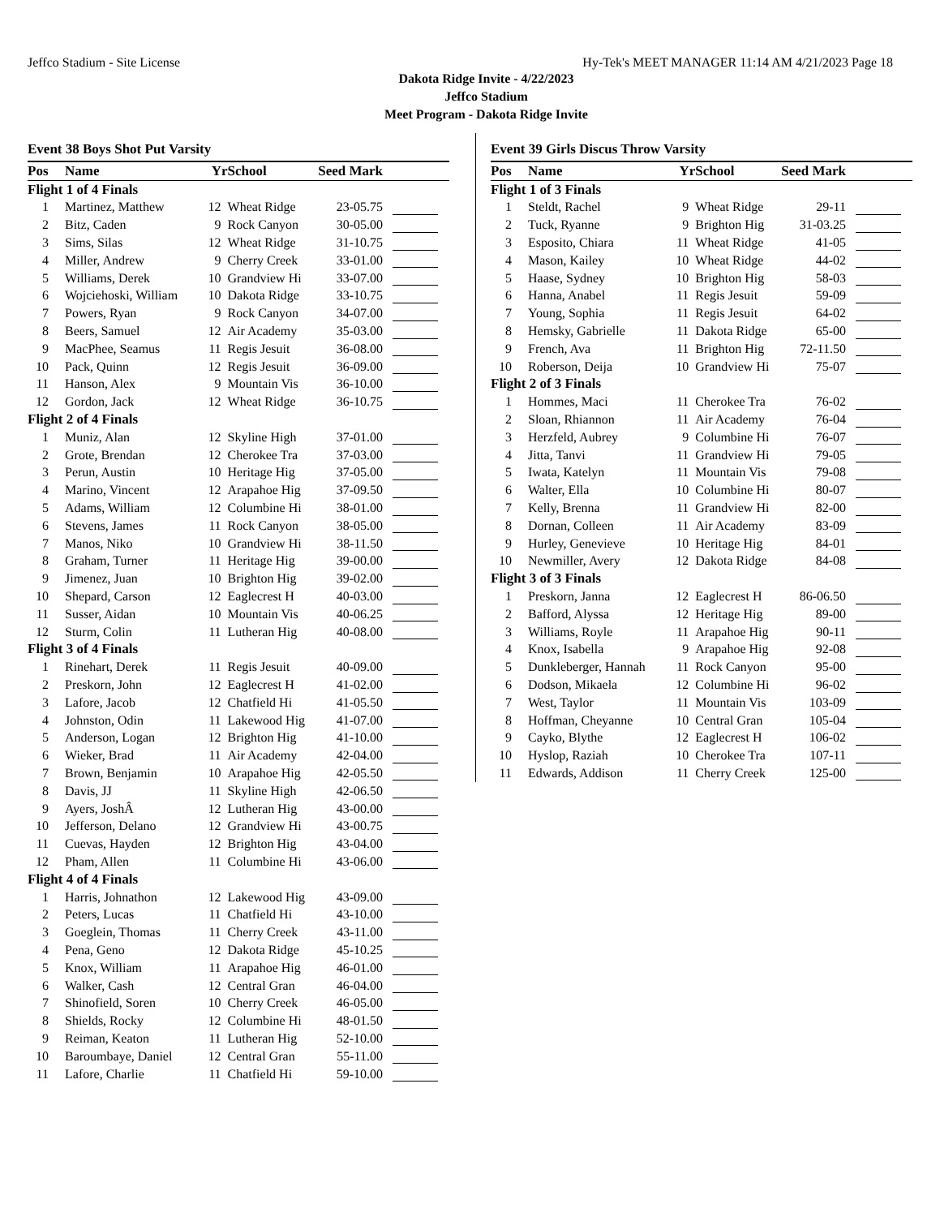Jeffco Stadium - Site License Hy-Tek's MEET MANAGER 11:14 AM 4/21/2023 Page 18
Dakota Ridge Invite - 4/22/2023
Jeffco Stadium
Meet Program - Dakota Ridge Invite
Event 38 Boys Shot Put Varsity
| Pos | Name | Yr | School | Seed Mark | |
| --- | --- | --- | --- | --- | --- |
| Flight 1 of 4 Finals | | | | | |
| 1 | Martinez, Matthew | 12 | Wheat Ridge | 23-05.75 | |
| 2 | Bitz, Caden | 9 | Rock Canyon | 30-05.00 | |
| 3 | Sims, Silas | 12 | Wheat Ridge | 31-10.75 | |
| 4 | Miller, Andrew | 9 | Cherry Creek | 33-01.00 | |
| 5 | Williams, Derek | 10 | Grandview Hi | 33-07.00 | |
| 6 | Wojciehoski, William | 10 | Dakota Ridge | 33-10.75 | |
| 7 | Powers, Ryan | 9 | Rock Canyon | 34-07.00 | |
| 8 | Beers, Samuel | 12 | Air Academy | 35-03.00 | |
| 9 | MacPhee, Seamus | 11 | Regis Jesuit | 36-08.00 | |
| 10 | Pack, Quinn | 12 | Regis Jesuit | 36-09.00 | |
| 11 | Hanson, Alex | 9 | Mountain Vis | 36-10.00 | |
| 12 | Gordon, Jack | 12 | Wheat Ridge | 36-10.75 | |
| Flight 2 of 4 Finals | | | | | |
| 1 | Muniz, Alan | 12 | Skyline High | 37-01.00 | |
| 2 | Grote, Brendan | 12 | Cherokee Tra | 37-03.00 | |
| 3 | Perun, Austin | 10 | Heritage Hig | 37-05.00 | |
| 4 | Marino, Vincent | 12 | Arapahoe Hig | 37-09.50 | |
| 5 | Adams, William | 12 | Columbine Hi | 38-01.00 | |
| 6 | Stevens, James | 11 | Rock Canyon | 38-05.00 | |
| 7 | Manos, Niko | 10 | Grandview Hi | 38-11.50 | |
| 8 | Graham, Turner | 11 | Heritage Hig | 39-00.00 | |
| 9 | Jimenez, Juan | 10 | Brighton Hig | 39-02.00 | |
| 10 | Shepard, Carson | 12 | Eaglecrest H | 40-03.00 | |
| 11 | Susser, Aidan | 10 | Mountain Vis | 40-06.25 | |
| 12 | Sturm, Colin | 11 | Lutheran Hig | 40-08.00 | |
| Flight 3 of 4 Finals | | | | | |
| 1 | Rinehart, Derek | 11 | Regis Jesuit | 40-09.00 | |
| 2 | Preskorn, John | 12 | Eaglecrest H | 41-02.00 | |
| 3 | Lafore, Jacob | 12 | Chatfield Hi | 41-05.50 | |
| 4 | Johnston, Odin | 11 | Lakewood Hig | 41-07.00 | |
| 5 | Anderson, Logan | 12 | Brighton Hig | 41-10.00 | |
| 6 | Wieker, Brad | 11 | Air Academy | 42-04.00 | |
| 7 | Brown, Benjamin | 10 | Arapahoe Hig | 42-05.50 | |
| 8 | Davis, JJ | 11 | Skyline High | 42-06.50 | |
| 9 | Ayers, JoshÂ | 12 | Lutheran Hig | 43-00.00 | |
| 10 | Jefferson, Delano | 12 | Grandview Hi | 43-00.75 | |
| 11 | Cuevas, Hayden | 12 | Brighton Hig | 43-04.00 | |
| 12 | Pham, Allen | 11 | Columbine Hi | 43-06.00 | |
| Flight 4 of 4 Finals | | | | | |
| 1 | Harris, Johnathon | 12 | Lakewood Hig | 43-09.00 | |
| 2 | Peters, Lucas | 11 | Chatfield Hi | 43-10.00 | |
| 3 | Goeglein, Thomas | 11 | Cherry Creek | 43-11.00 | |
| 4 | Pena, Geno | 12 | Dakota Ridge | 45-10.25 | |
| 5 | Knox, William | 11 | Arapahoe Hig | 46-01.00 | |
| 6 | Walker, Cash | 12 | Central Gran | 46-04.00 | |
| 7 | Shinofield, Soren | 10 | Cherry Creek | 46-05.00 | |
| 8 | Shields, Rocky | 12 | Columbine Hi | 48-01.50 | |
| 9 | Reiman, Keaton | 11 | Lutheran Hig | 52-10.00 | |
| 10 | Baroumbaye, Daniel | 12 | Central Gran | 55-11.00 | |
| 11 | Lafore, Charlie | 11 | Chatfield Hi | 59-10.00 | |
Event 39 Girls Discus Throw Varsity
| Pos | Name | Yr | School | Seed Mark | |
| --- | --- | --- | --- | --- | --- |
| Flight 1 of 3 Finals | | | | | |
| 1 | Steldt, Rachel | 9 | Wheat Ridge | 29-11 | |
| 2 | Tuck, Ryanne | 9 | Brighton Hig | 31-03.25 | |
| 3 | Esposito, Chiara | 11 | Wheat Ridge | 41-05 | |
| 4 | Mason, Kailey | 10 | Wheat Ridge | 44-02 | |
| 5 | Haase, Sydney | 10 | Brighton Hig | 58-03 | |
| 6 | Hanna, Anabel | 11 | Regis Jesuit | 59-09 | |
| 7 | Young, Sophia | 11 | Regis Jesuit | 64-02 | |
| 8 | Hemsky, Gabrielle | 11 | Dakota Ridge | 65-00 | |
| 9 | French, Ava | 11 | Brighton Hig | 72-11.50 | |
| 10 | Roberson, Deija | 10 | Grandview Hi | 75-07 | |
| Flight 2 of 3 Finals | | | | | |
| 1 | Hommes, Maci | 11 | Cherokee Tra | 76-02 | |
| 2 | Sloan, Rhiannon | 11 | Air Academy | 76-04 | |
| 3 | Herzfeld, Aubrey | 9 | Columbine Hi | 76-07 | |
| 4 | Jitta, Tanvi | 11 | Grandview Hi | 79-05 | |
| 5 | Iwata, Katelyn | 11 | Mountain Vis | 79-08 | |
| 6 | Walter, Ella | 10 | Columbine Hi | 80-07 | |
| 7 | Kelly, Brenna | 11 | Grandview Hi | 82-00 | |
| 8 | Dornan, Colleen | 11 | Air Academy | 83-09 | |
| 9 | Hurley, Genevieve | 10 | Heritage Hig | 84-01 | |
| 10 | Newmiller, Avery | 12 | Dakota Ridge | 84-08 | |
| Flight 3 of 3 Finals | | | | | |
| 1 | Preskorn, Janna | 12 | Eaglecrest H | 86-06.50 | |
| 2 | Bafford, Alyssa | 12 | Heritage Hig | 89-00 | |
| 3 | Williams, Royle | 11 | Arapahoe Hig | 90-11 | |
| 4 | Knox, Isabella | 9 | Arapahoe Hig | 92-08 | |
| 5 | Dunkleberger, Hannah | 11 | Rock Canyon | 95-00 | |
| 6 | Dodson, Mikaela | 12 | Columbine Hi | 96-02 | |
| 7 | West, Taylor | 11 | Mountain Vis | 103-09 | |
| 8 | Hoffman, Cheyanne | 10 | Central Gran | 105-04 | |
| 9 | Cayko, Blythe | 12 | Eaglecrest H | 106-02 | |
| 10 | Hyslop, Raziah | 10 | Cherokee Tra | 107-11 | |
| 11 | Edwards, Addison | 11 | Cherry Creek | 125-00 | |